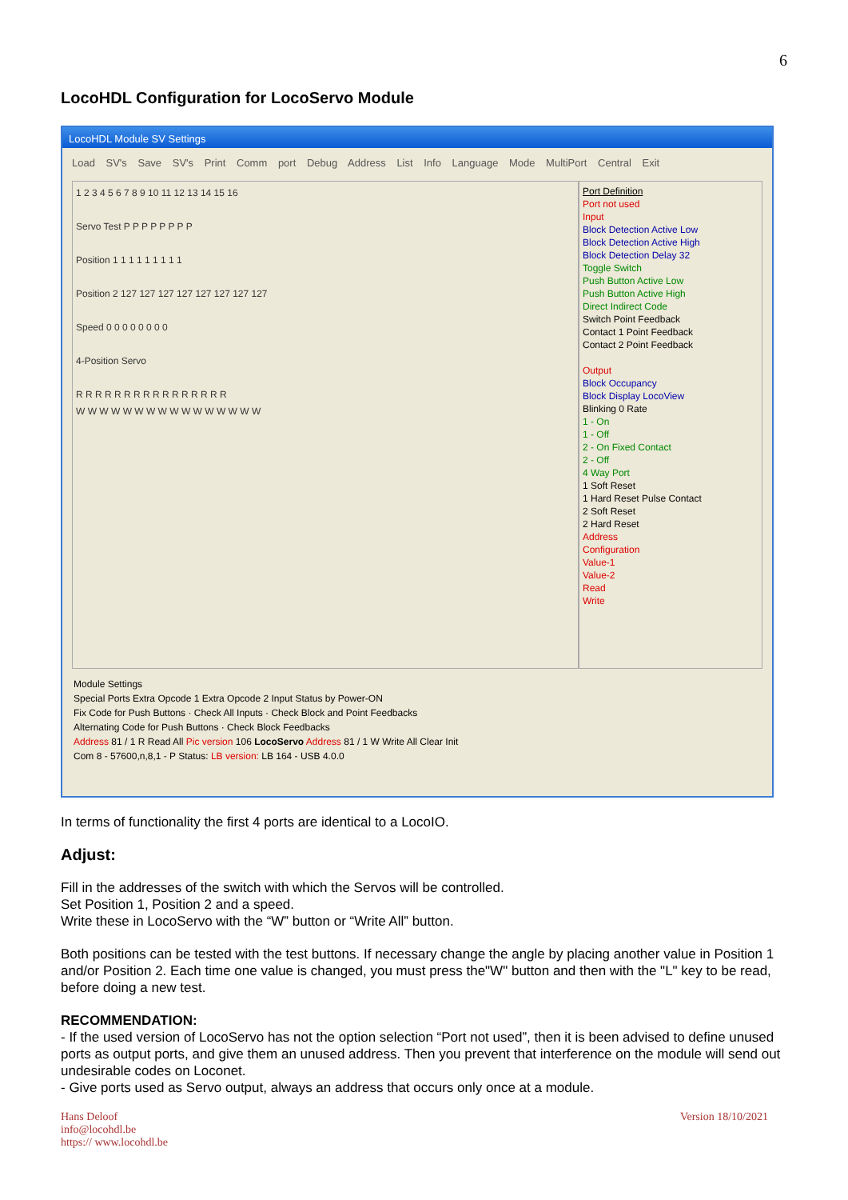6
LocoHDL Configuration for LocoServo Module
LocoHDL Module SV Settings
Load SV's Save SV's Print Comm port Debug Address List Info Language Mode MultiPort Central Exit
1 2 3 4 5 6 7 8 9 10 11 12 13 14 15 16
Servo Test P P P P P P P P
Position 1 1 1 1 1 1 1 1 1
Position 2 127 127 127 127 127 127 127 127
Speed 0 0 0 0 0 0 0 0
4-Position Servo
R R R R R R R R R R R R R R R R
W W W W W W W W W W W W W W W W
Port Definition
Port not used
Input
Block Detection Active Low
Block Detection Active High
Block Detection Delay 32
Toggle Switch
Push Button Active Low
Push Button Active High
Direct Indirect Code
Switch Point Feedback
Contact 1 Point Feedback
Contact 2 Point Feedback
Output
Block Occupancy
Block Display LocoView
Blinking 0 Rate
1 - On
1 - Off
2 - On Fixed Contact
2 - Off
4 Way Port
1 Soft Reset
1 Hard Reset Pulse Contact
2 Soft Reset
2 Hard Reset
Address
Configuration
Value-1
Value-2
Read
Write
Module Settings
Special Ports Extra Opcode 1 Extra Opcode 2 Input Status by Power-ON
Fix Code for Push Buttons · Check All Inputs · Check Block and Point Feedbacks
Alternating Code for Push Buttons · Check Block Feedbacks
Address 81 / 1 R Read All Pic version 106 LocoServo Address 81 / 1 W Write All Clear Init
Com 8 - 57600,n,8,1 - P Status: LB version: LB 164 - USB 4.0.0
In terms of functionality the first 4 ports are identical to a LocoIO.
Adjust:
Fill in the addresses of the switch with which the Servos will be controlled.
Set Position 1, Position 2 and a speed.
Write these in LocoServo with the “W” button or “Write All” button.
Both positions can be tested with the test buttons. If necessary change the angle by placing another value in Position 1 and/or Position 2. Each time one value is changed, you must press the"W" button and then with the "L" key to be read, before doing a new test.
RECOMMENDATION:
- If the used version of LocoServo has not the option selection “Port not used”, then it is been advised to define unused ports as output ports, and give them an unused address. Then you prevent that interference on the module will send out undesirable codes on Loconet.
- Give ports used as Servo output, always an address that occurs only once at a module.
Hans Deloof
info@locohdl.be
https:// www.locohdl.be
Version 18/10/2021